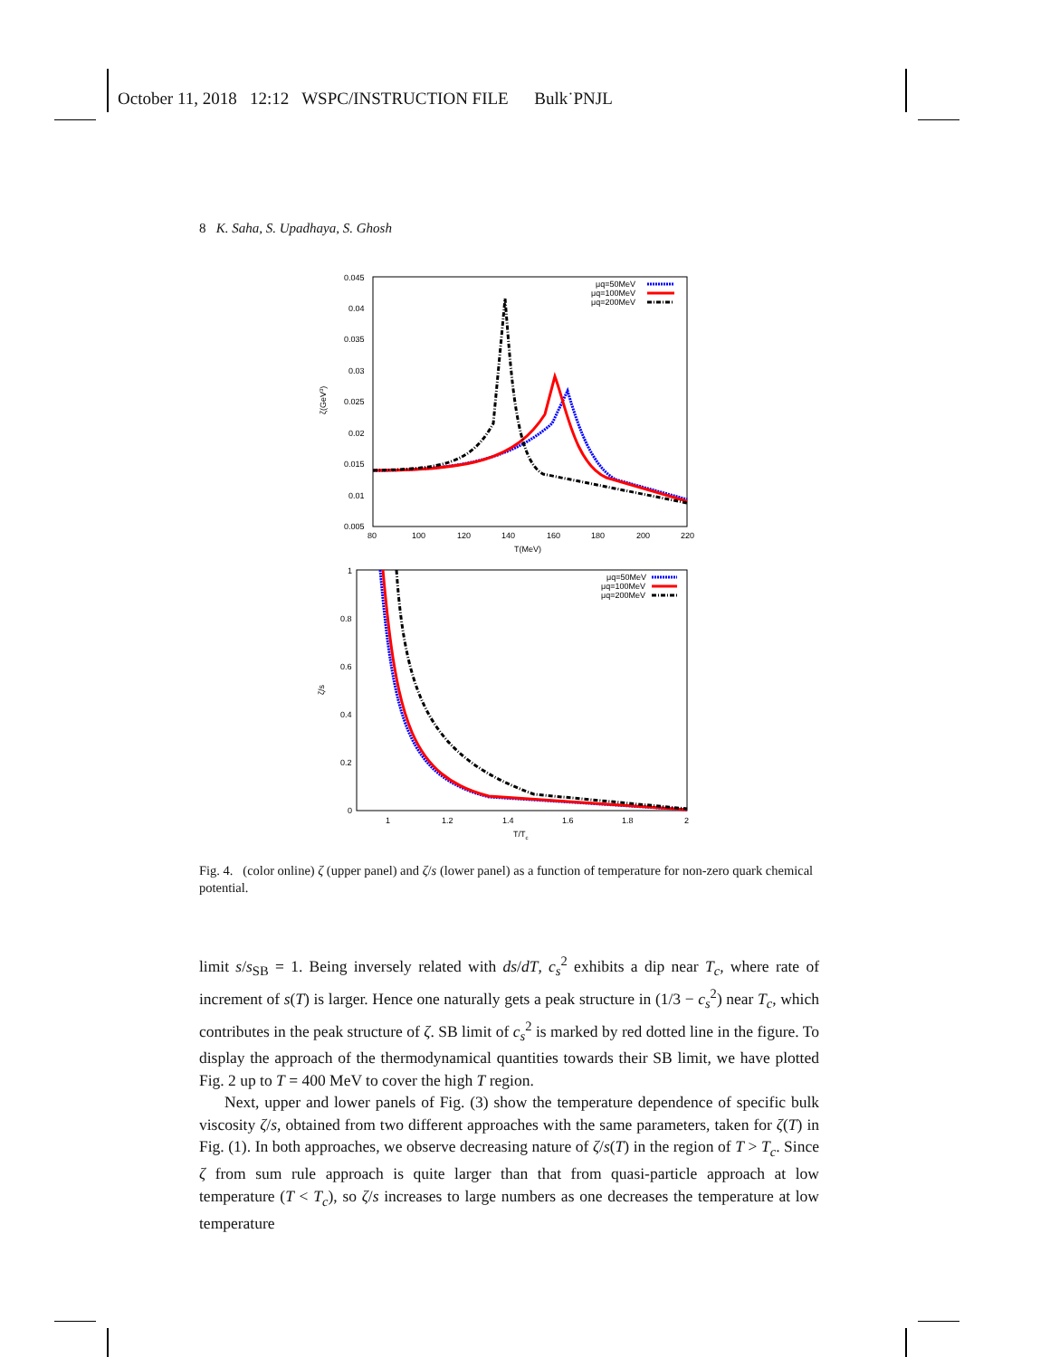October 11, 2018 12:12 WSPC/INSTRUCTION FILE Bulk˙PNJL
8 K. Saha, S. Upadhaya, S. Ghosh
0.045
0.04
0.035
0.03
0.025
0.02
0.015
0.01
0.005
80
100
120
140
160
180
200
220
T(MeV)
ζ(GeV3)
μq=50MeV
μq=100MeV
μq=200MeV
1
0.8
0.6
0.4
0.2
0
1
1.2
1.4
1.6
1.8
2
T/Tc
ζ/s
μq=50MeV
μq=100MeV
μq=200MeV
Fig. 4. (color online) ζ (upper panel) and ζ/s (lower panel) as a function of temperature for non-zero quark chemical potential.
limit s/s<sub>SB</sub> = 1. Being inversely related with ds/dT, c<sub>s</sub><sup>2</sup> exhibits a dip near T<sub>c</sub>, where rate of increment of s(T) is larger. Hence one naturally gets a peak structure in (1/3 − c<sub>s</sub><sup>2</sup>) near T<sub>c</sub>, which contributes in the peak structure of ζ. SB limit of c<sub>s</sub><sup>2</sup> is marked by red dotted line in the figure. To display the approach of the thermodynamical quantities towards their SB limit, we have plotted Fig. 2 up to T = 400 MeV to cover the high T region.
Next, upper and lower panels of Fig. (3) show the temperature dependence of specific bulk viscosity ζ/s, obtained from two different approaches with the same parameters, taken for ζ(T) in Fig. (1). In both approaches, we observe decreasing nature of ζ/s(T) in the region of T > T<sub>c</sub>. Since ζ from sum rule approach is quite larger than that from quasi-particle approach at low temperature (T < T<sub>c</sub>), so ζ/s increases to large numbers as one decreases the temperature at low temperature